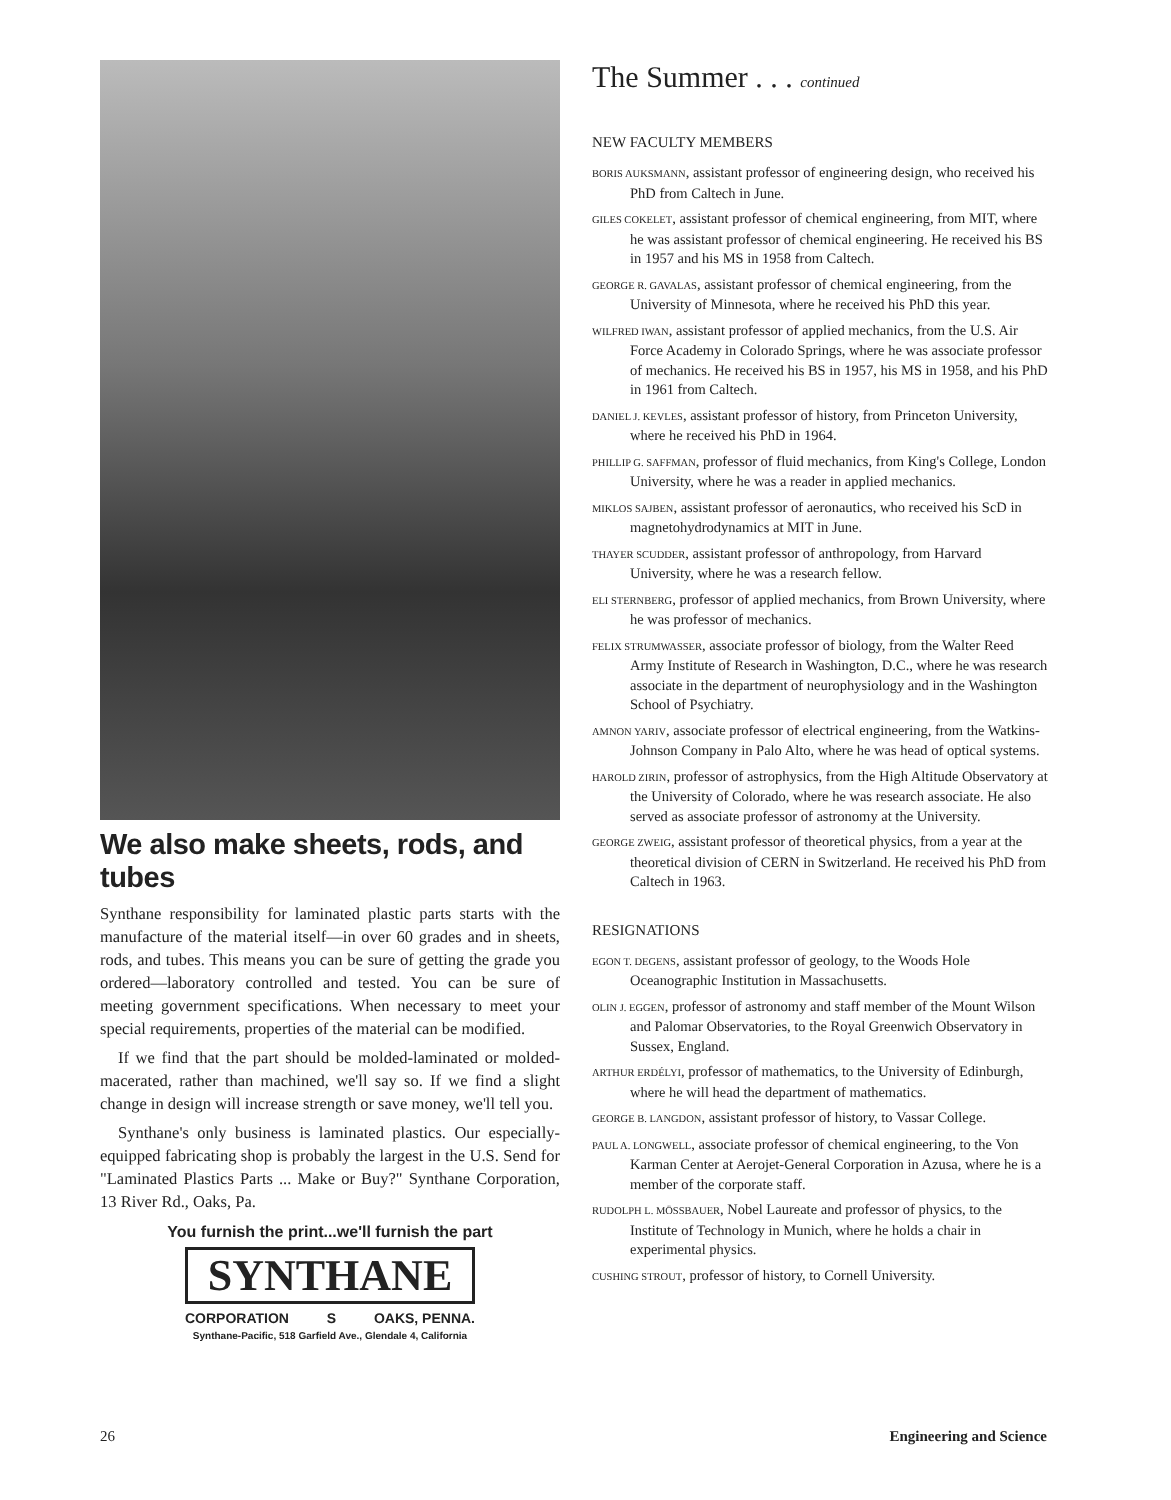We also make sheets, rods, and tubes
Synthane responsibility for laminated plastic parts starts with the manufacture of the material itself—in over 60 grades and in sheets, rods, and tubes. This means you can be sure of getting the grade you ordered—laboratory controlled and tested. You can be sure of meeting government specifications. When necessary to meet your special requirements, properties of the material can be modified.
If we find that the part should be molded-laminated or molded-macerated, rather than machined, we'll say so. If we find a slight change in design will increase strength or save money, we'll tell you.
Synthane's only business is laminated plastics. Our especially-equipped fabricating shop is probably the largest in the U.S. Send for "Laminated Plastics Parts ... Make or Buy?" Synthane Corporation, 13 River Rd., Oaks, Pa.
You furnish the print...we'll furnish the part
SYNTHANE
CORPORATION S OAKS, PENNA.
Synthane-Pacific, 518 Garfield Ave., Glendale 4, California
The Summer . . . continued
NEW FACULTY MEMBERS
BORIS AUKSMANN, assistant professor of engineering design, who received his PhD from Caltech in June.
GILES COKELET, assistant professor of chemical engineering, from MIT, where he was assistant professor of chemical engineering. He received his BS in 1957 and his MS in 1958 from Caltech.
GEORGE R. GAVALAS, assistant professor of chemical engineering, from the University of Minnesota, where he received his PhD this year.
WILFRED IWAN, assistant professor of applied mechanics, from the U.S. Air Force Academy in Colorado Springs, where he was associate professor of mechanics. He received his BS in 1957, his MS in 1958, and his PhD in 1961 from Caltech.
DANIEL J. KEVLES, assistant professor of history, from Princeton University, where he received his PhD in 1964.
PHILLIP G. SAFFMAN, professor of fluid mechanics, from King's College, London University, where he was a reader in applied mechanics.
MIKLOS SAJBEN, assistant professor of aeronautics, who received his ScD in magnetohydrodynamics at MIT in June.
THAYER SCUDDER, assistant professor of anthropology, from Harvard University, where he was a research fellow.
ELI STERNBERG, professor of applied mechanics, from Brown University, where he was professor of mechanics.
FELIX STRUMWASSER, associate professor of biology, from the Walter Reed Army Institute of Research in Washington, D.C., where he was research associate in the department of neurophysiology and in the Washington School of Psychiatry.
AMNON YARIV, associate professor of electrical engineering, from the Watkins-Johnson Company in Palo Alto, where he was head of optical systems.
HAROLD ZIRIN, professor of astrophysics, from the High Altitude Observatory at the University of Colorado, where he was research associate. He also served as associate professor of astronomy at the University.
GEORGE ZWEIG, assistant professor of theoretical physics, from a year at the theoretical division of CERN in Switzerland. He received his PhD from Caltech in 1963.
RESIGNATIONS
EGON T. DEGENS, assistant professor of geology, to the Woods Hole Oceanographic Institution in Massachusetts.
OLIN J. EGGEN, professor of astronomy and staff member of the Mount Wilson and Palomar Observatories, to the Royal Greenwich Observatory in Sussex, England.
ARTHUR ERDÉLYI, professor of mathematics, to the University of Edinburgh, where he will head the department of mathematics.
GEORGE B. LANGDON, assistant professor of history, to Vassar College.
PAUL A. LONGWELL, associate professor of chemical engineering, to the Von Karman Center at Aerojet-General Corporation in Azusa, where he is a member of the corporate staff.
RUDOLPH L. MÖSSBAUER, Nobel Laureate and professor of physics, to the Institute of Technology in Munich, where he holds a chair in experimental physics.
CUSHING STROUT, professor of history, to Cornell University.
26 Engineering and Science